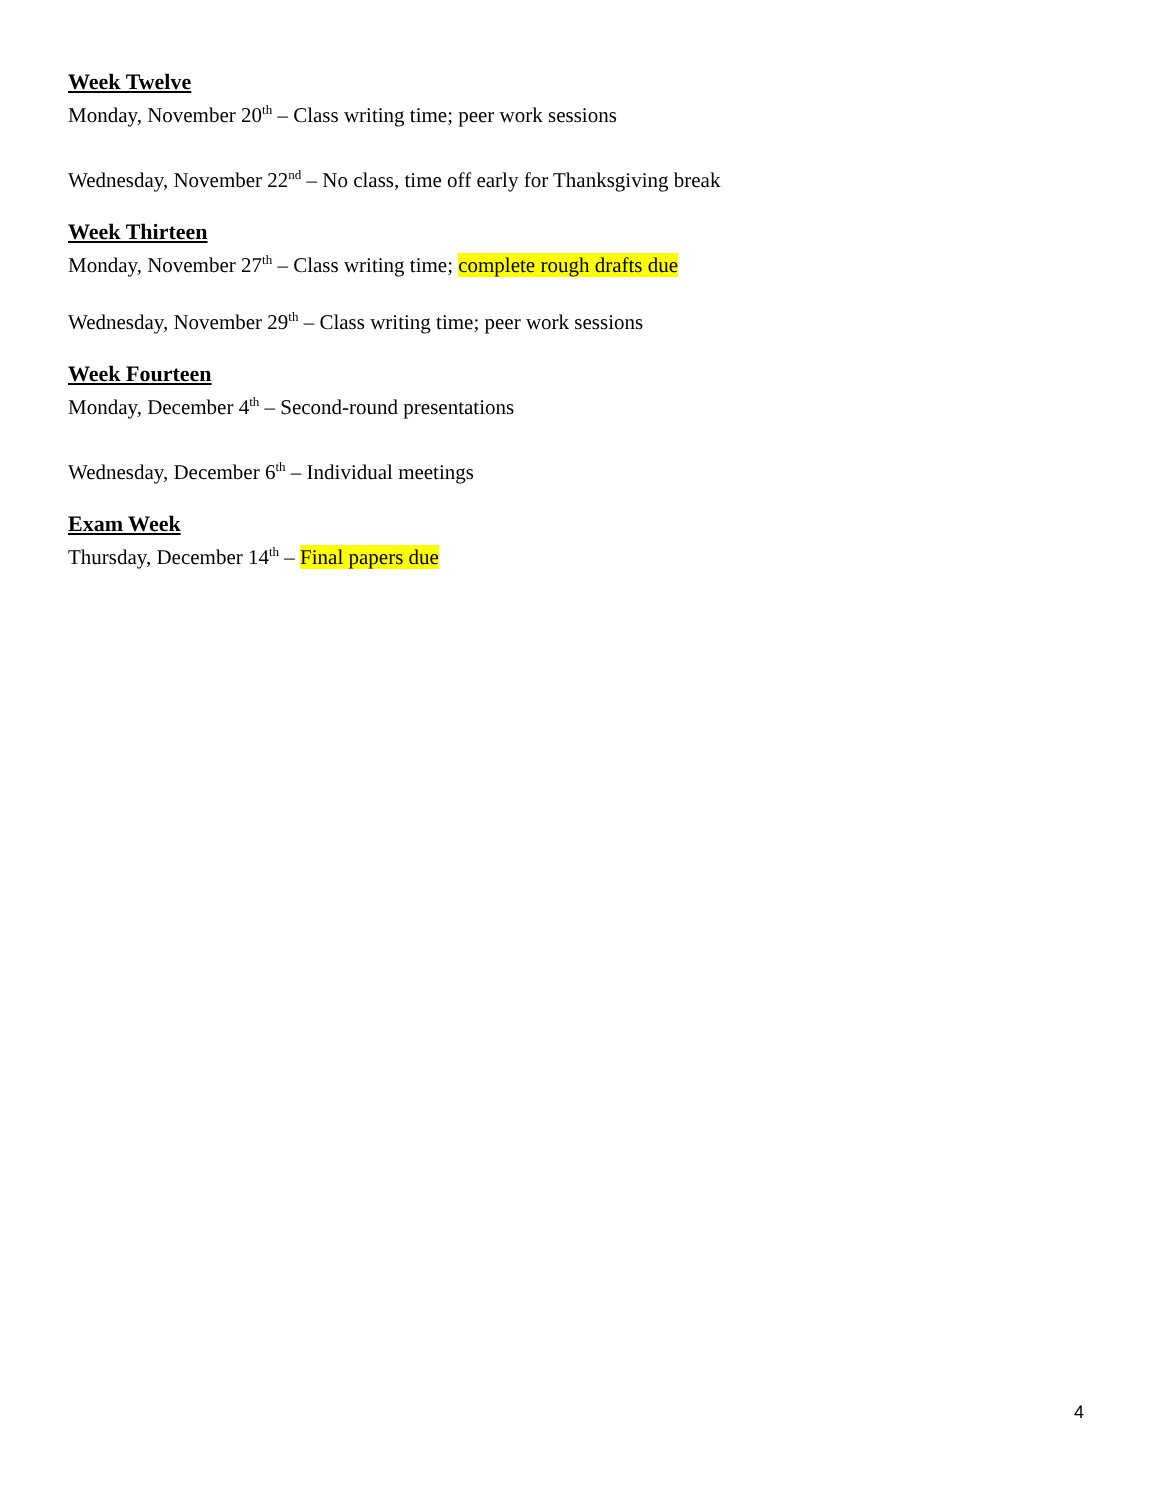Week Twelve
Monday, November 20<sup>th</sup> – Class writing time; peer work sessions
Wednesday, November 22<sup>nd</sup> – No class, time off early for Thanksgiving break
Week Thirteen
Monday, November 27<sup>th</sup> – Class writing time; complete rough drafts due
Wednesday, November 29<sup>th</sup> – Class writing time; peer work sessions
Week Fourteen
Monday, December 4<sup>th</sup> – Second-round presentations
Wednesday, December 6<sup>th</sup> – Individual meetings
Exam Week
Thursday, December 14<sup>th</sup> – Final papers due
4